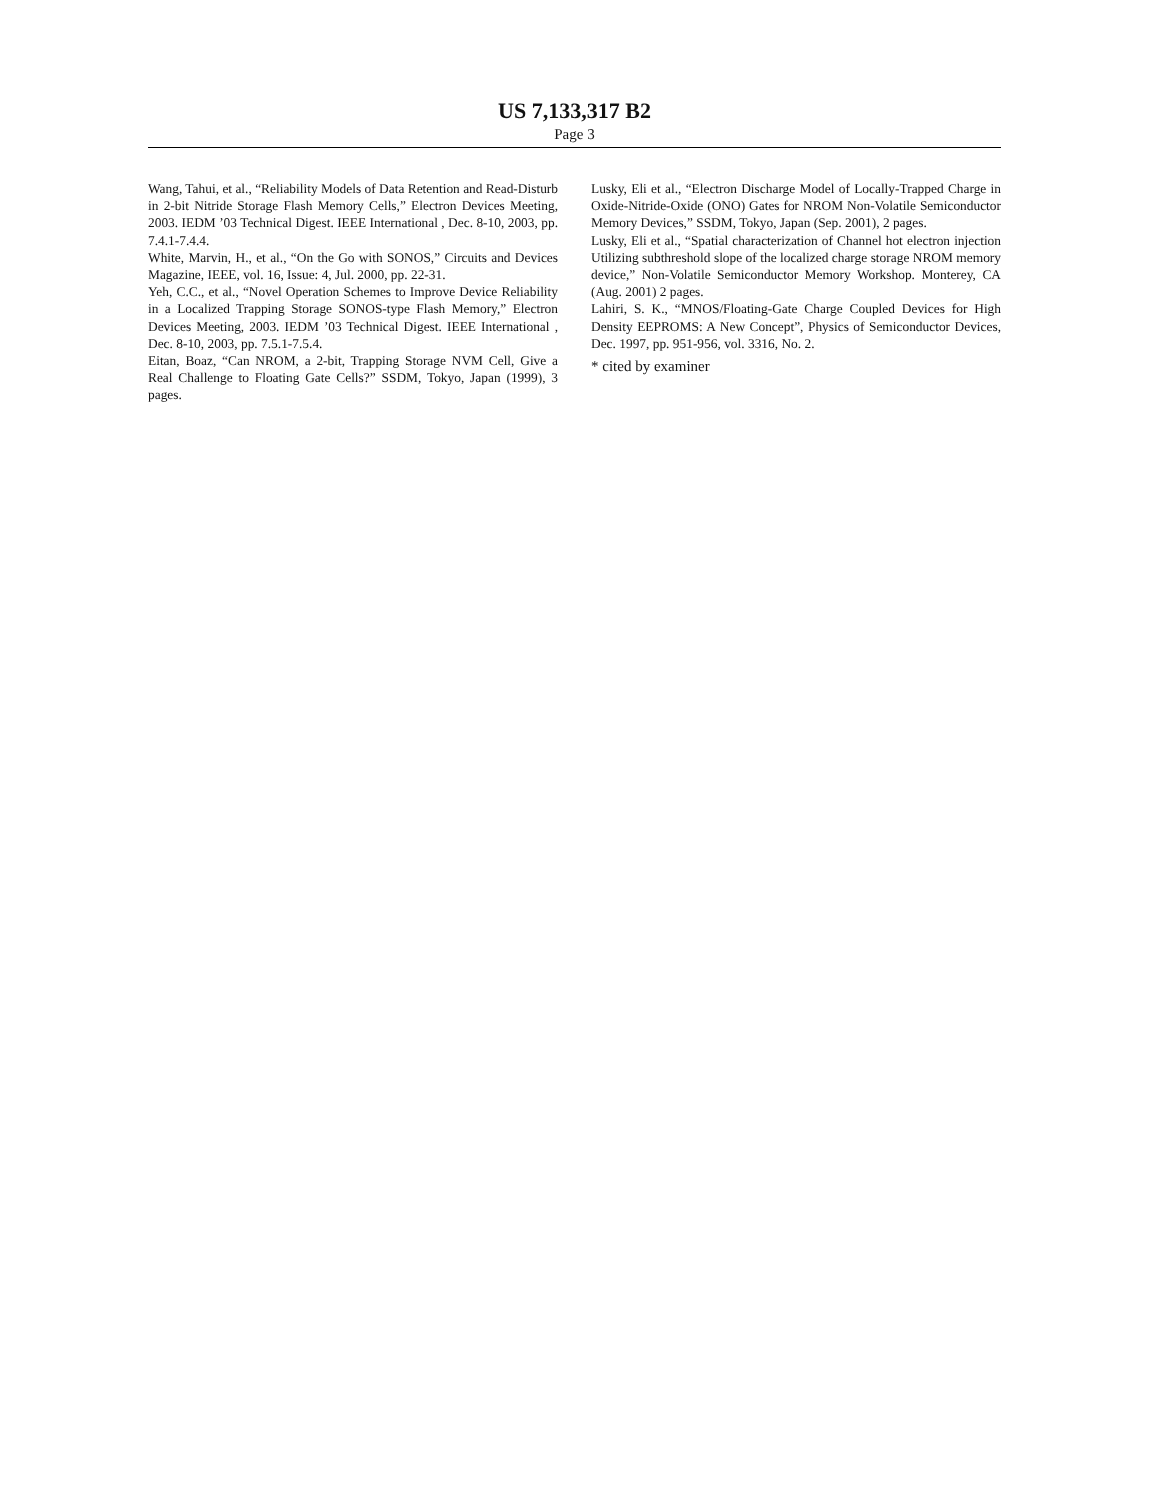US 7,133,317 B2
Page 3
Wang, Tahui, et al., “Reliability Models of Data Retention and Read-Disturb in 2-bit Nitride Storage Flash Memory Cells,” Electron Devices Meeting, 2003. IEDM ’03 Technical Digest. IEEE International , Dec. 8-10, 2003, pp. 7.4.1-7.4.4.
White, Marvin, H., et al., “On the Go with SONOS,” Circuits and Devices Magazine, IEEE, vol. 16, Issue: 4, Jul. 2000, pp. 22-31.
Yeh, C.C., et al., “Novel Operation Schemes to Improve Device Reliability in a Localized Trapping Storage SONOS-type Flash Memory,” Electron Devices Meeting, 2003. IEDM ’03 Technical Digest. IEEE International , Dec. 8-10, 2003, pp. 7.5.1-7.5.4.
Eitan, Boaz, “Can NROM, a 2-bit, Trapping Storage NVM Cell, Give a Real Challenge to Floating Gate Cells?” SSDM, Tokyo, Japan (1999), 3 pages.
Lusky, Eli et al., “Electron Discharge Model of Locally-Trapped Charge in Oxide-Nitride-Oxide (ONO) Gates for NROM Non-Volatile Semiconductor Memory Devices,” SSDM, Tokyo, Japan (Sep. 2001), 2 pages.
Lusky, Eli et al., “Spatial characterization of Channel hot electron injection Utilizing subthreshold slope of the localized charge storage NROM memory device,” Non-Volatile Semiconductor Memory Workshop. Monterey, CA (Aug. 2001) 2 pages.
Lahiri, S. K., “MNOS/Floating-Gate Charge Coupled Devices for High Density EEPROMS: A New Concept”, Physics of Semiconductor Devices, Dec. 1997, pp. 951-956, vol. 3316, No. 2.
* cited by examiner